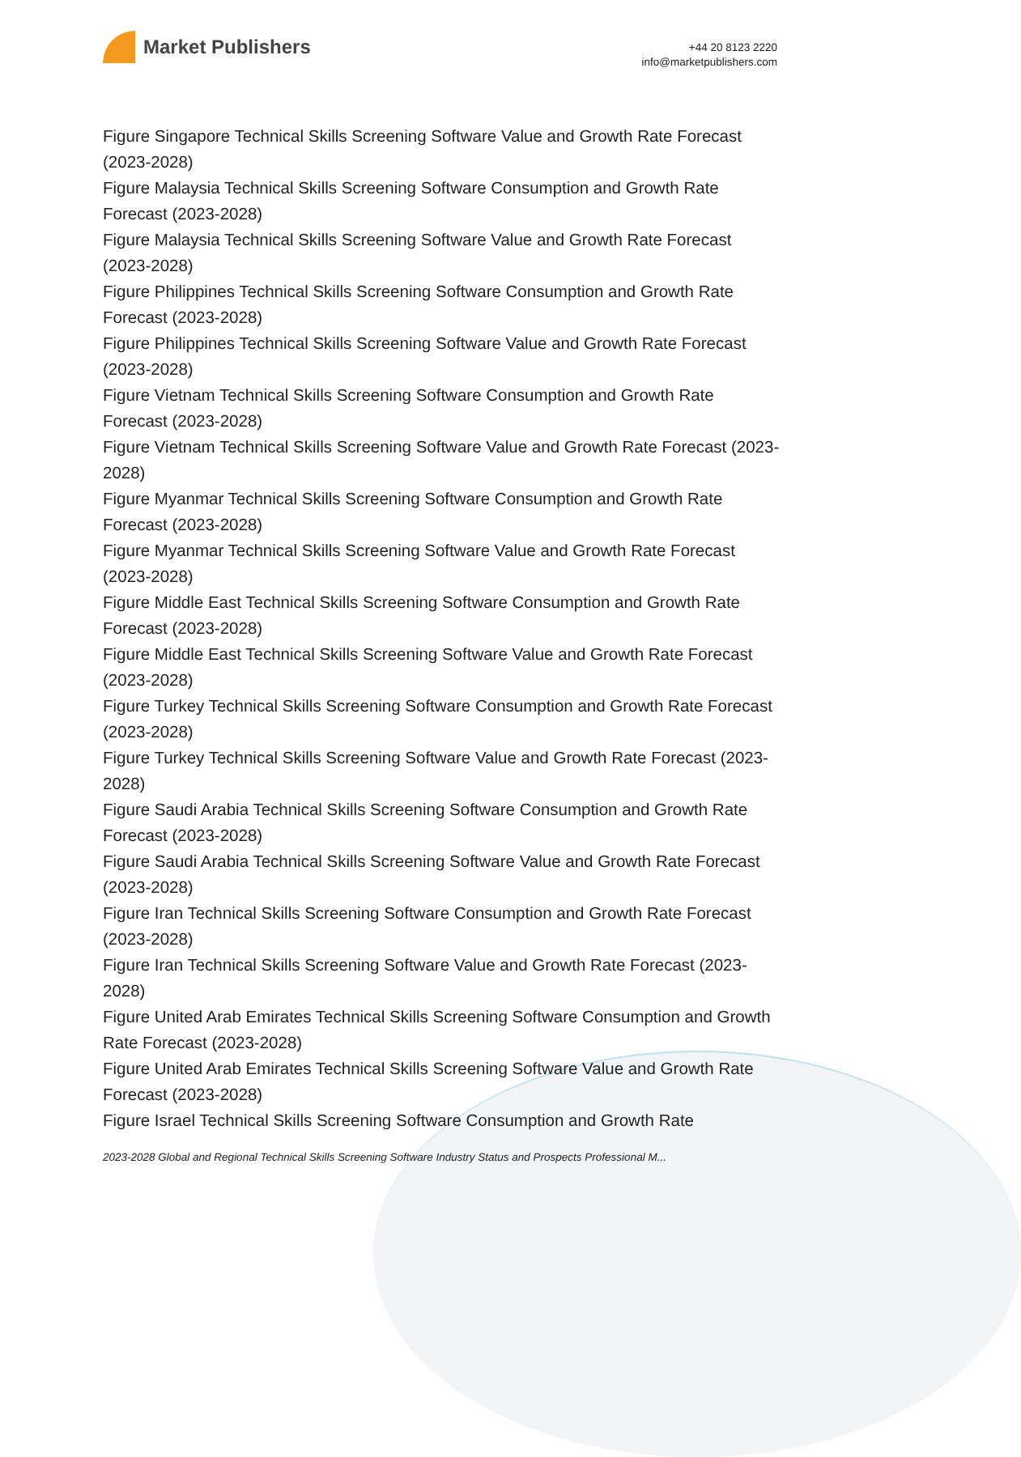Market Publishers
+44 20 8123 2220
info@marketpublishers.com
Figure Singapore Technical Skills Screening Software Value and Growth Rate Forecast (2023-2028)
Figure Malaysia Technical Skills Screening Software Consumption and Growth Rate Forecast (2023-2028)
Figure Malaysia Technical Skills Screening Software Value and Growth Rate Forecast (2023-2028)
Figure Philippines Technical Skills Screening Software Consumption and Growth Rate Forecast (2023-2028)
Figure Philippines Technical Skills Screening Software Value and Growth Rate Forecast (2023-2028)
Figure Vietnam Technical Skills Screening Software Consumption and Growth Rate Forecast (2023-2028)
Figure Vietnam Technical Skills Screening Software Value and Growth Rate Forecast (2023-2028)
Figure Myanmar Technical Skills Screening Software Consumption and Growth Rate Forecast (2023-2028)
Figure Myanmar Technical Skills Screening Software Value and Growth Rate Forecast (2023-2028)
Figure Middle East Technical Skills Screening Software Consumption and Growth Rate Forecast (2023-2028)
Figure Middle East Technical Skills Screening Software Value and Growth Rate Forecast (2023-2028)
Figure Turkey Technical Skills Screening Software Consumption and Growth Rate Forecast (2023-2028)
Figure Turkey Technical Skills Screening Software Value and Growth Rate Forecast (2023-2028)
Figure Saudi Arabia Technical Skills Screening Software Consumption and Growth Rate Forecast (2023-2028)
Figure Saudi Arabia Technical Skills Screening Software Value and Growth Rate Forecast (2023-2028)
Figure Iran Technical Skills Screening Software Consumption and Growth Rate Forecast (2023-2028)
Figure Iran Technical Skills Screening Software Value and Growth Rate Forecast (2023-2028)
Figure United Arab Emirates Technical Skills Screening Software Consumption and Growth Rate Forecast (2023-2028)
Figure United Arab Emirates Technical Skills Screening Software Value and Growth Rate Forecast (2023-2028)
Figure Israel Technical Skills Screening Software Consumption and Growth Rate
2023-2028 Global and Regional Technical Skills Screening Software Industry Status and Prospects Professional M...